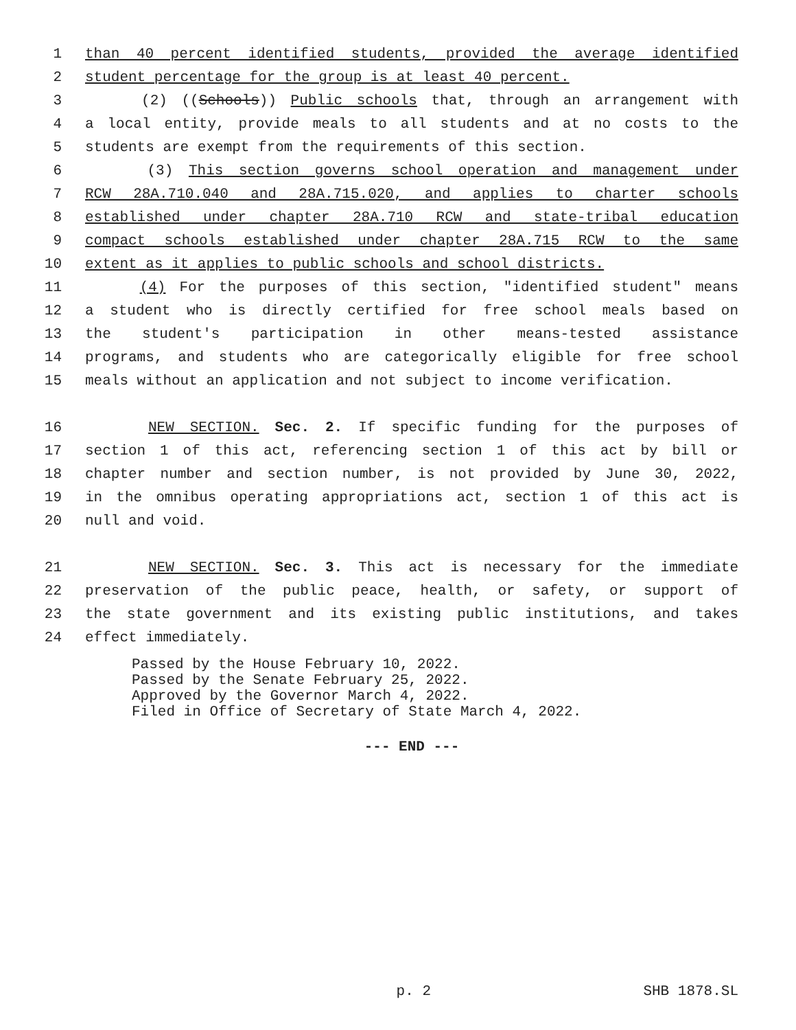1 than 40 percent identified students, provided the average identified
2 student percentage for the group is at least 40 percent.
3 (2) ((Schools)) Public schools that, through an arrangement with
4 a local entity, provide meals to all students and at no costs to the
5 students are exempt from the requirements of this section.
6 (3) This section governs school operation and management under
7 RCW 28A.710.040 and 28A.715.020, and applies to charter schools
8 established under chapter 28A.710 RCW and state-tribal education
9 compact schools established under chapter 28A.715 RCW to the same
10 extent as it applies to public schools and school districts.
11 (4) For the purposes of this section, "identified student" means
12 a student who is directly certified for free school meals based on
13 the student's participation in other means-tested assistance
14 programs, and students who are categorically eligible for free school
15 meals without an application and not subject to income verification.
16 NEW SECTION. Sec. 2. If specific funding for the purposes of
17 section 1 of this act, referencing section 1 of this act by bill or
18 chapter number and section number, is not provided by June 30, 2022,
19 in the omnibus operating appropriations act, section 1 of this act is
20 null and void.
21 NEW SECTION. Sec. 3. This act is necessary for the immediate
22 preservation of the public peace, health, or safety, or support of
23 the state government and its existing public institutions, and takes
24 effect immediately.
Passed by the House February 10, 2022.
Passed by the Senate February 25, 2022.
Approved by the Governor March 4, 2022.
Filed in Office of Secretary of State March 4, 2022.
--- END ---
p. 2 SHB 1878.SL